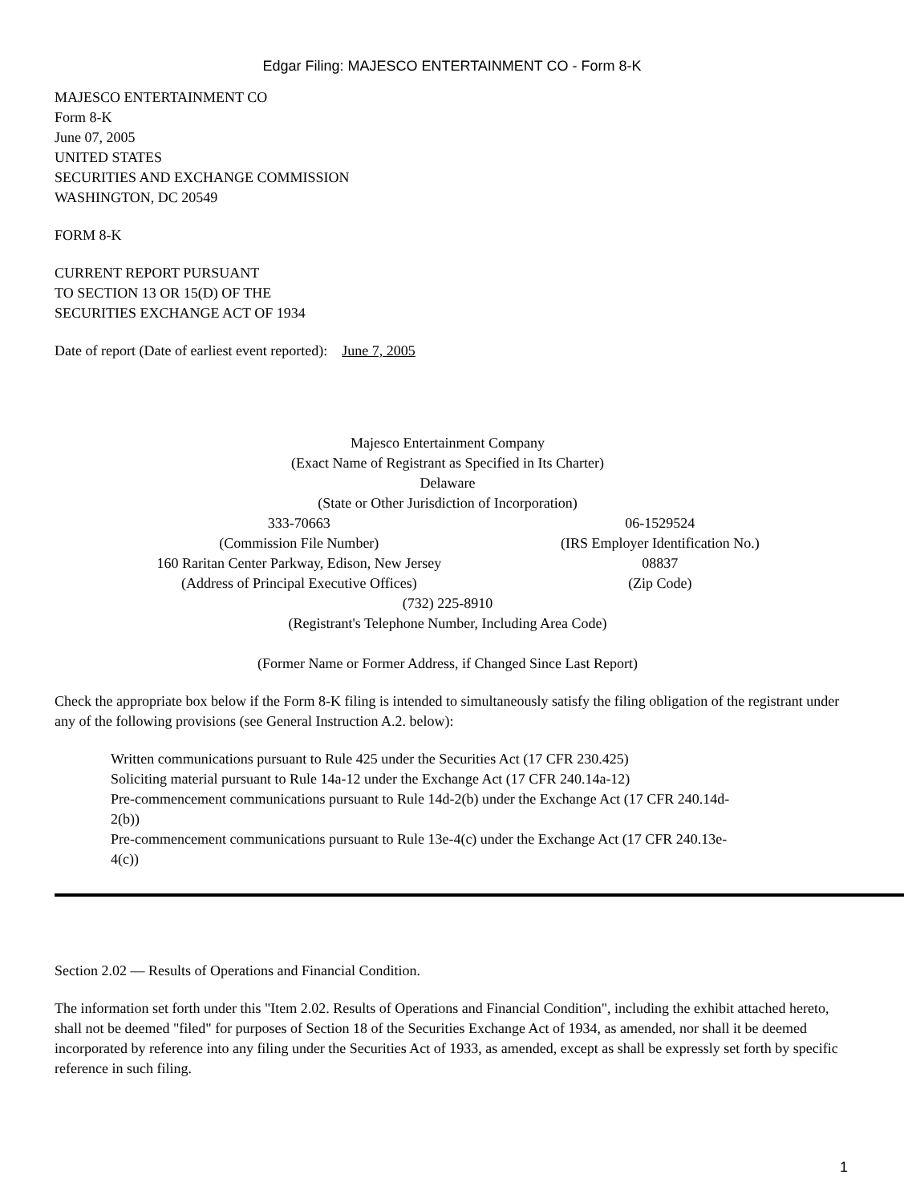Edgar Filing: MAJESCO ENTERTAINMENT CO - Form 8-K
MAJESCO ENTERTAINMENT CO
Form 8-K
June 07, 2005
UNITED STATES
SECURITIES AND EXCHANGE COMMISSION
WASHINGTON, DC 20549
FORM 8-K
CURRENT REPORT PURSUANT
TO SECTION 13 OR 15(D) OF THE
SECURITIES EXCHANGE ACT OF 1934
Date of report (Date of earliest event reported): June 7, 2005
| Majesco Entertainment Company | |
| (Exact Name of Registrant as Specified in Its Charter) | |
| Delaware | |
| (State or Other Jurisdiction of Incorporation) | |
| 333-70663 | 06-1529524 |
| (Commission File Number) | (IRS Employer Identification No.) |
| 160 Raritan Center Parkway, Edison, New Jersey | 08837 |
| (Address of Principal Executive Offices) | (Zip Code) |
| (732) 225-8910 | |
| (Registrant's Telephone Number, Including Area Code) | |
| (Former Name or Former Address, if Changed Since Last Report) | |
Check the appropriate box below if the Form 8-K filing is intended to simultaneously satisfy the filing obligation of the registrant under any of the following provisions (see General Instruction A.2. below):
Written communications pursuant to Rule 425 under the Securities Act (17 CFR 230.425)
Soliciting material pursuant to Rule 14a-12 under the Exchange Act (17 CFR 240.14a-12)
Pre-commencement communications pursuant to Rule 14d-2(b) under the Exchange Act (17 CFR 240.14d-2(b))
Pre-commencement communications pursuant to Rule 13e-4(c) under the Exchange Act (17 CFR 240.13e-4(c))
Section 2.02 — Results of Operations and Financial Condition.
The information set forth under this "Item 2.02. Results of Operations and Financial Condition", including the exhibit attached hereto, shall not be deemed "filed" for purposes of Section 18 of the Securities Exchange Act of 1934, as amended, nor shall it be deemed incorporated by reference into any filing under the Securities Act of 1933, as amended, except as shall be expressly set forth by specific reference in such filing.
1